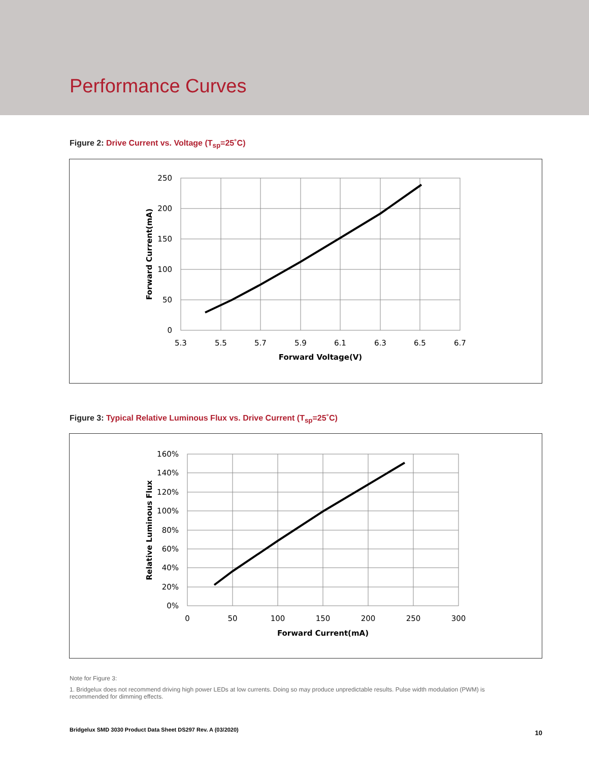Performance Curves
Figure 2: Drive Current vs. Voltage (T<sub>sp</sub>=25˚C)
250
200
150
100
50
0
5.3
5.5
5.7
5.9
6.1
6.3
6.5
6.7
Forward Voltage(V)
Forward Current(mA)
Figure 3: Typical Relative Luminous Flux vs. Drive Current (T<sub>sp</sub>=25˚C)
160%
140%
120%
100%
80%
60%
40%
20%
0%
0
50
100
150
200
250
300
Forward Current(mA)
Relative Luminous Flux
Note for Figure 3:
1. Bridgelux does not recommend driving high power LEDs at low currents. Doing so may produce unpredictable results. Pulse width modulation (PWM) is recommended for dimming effects.
Bridgelux SMD 3030 Product Data Sheet DS297 Rev. A (03/2020)
10